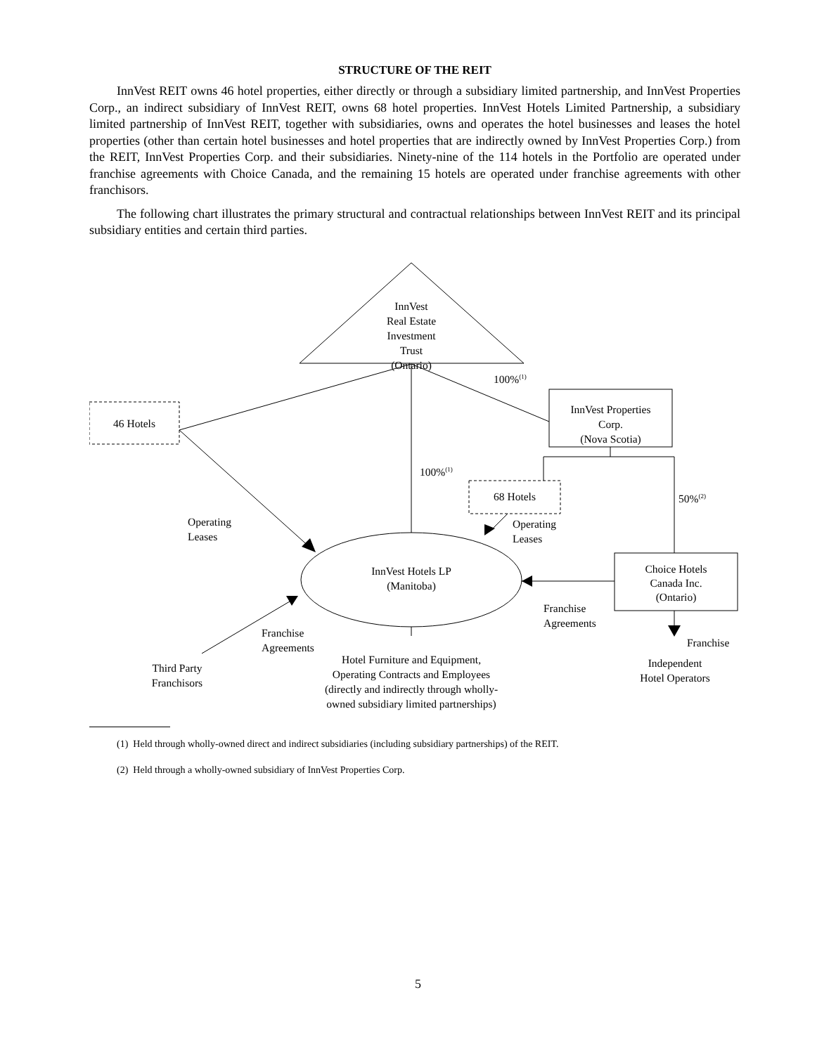STRUCTURE OF THE REIT
InnVest REIT owns 46 hotel properties, either directly or through a subsidiary limited partnership, and InnVest Properties Corp., an indirect subsidiary of InnVest REIT, owns 68 hotel properties. InnVest Hotels Limited Partnership, a subsidiary limited partnership of InnVest REIT, together with subsidiaries, owns and operates the hotel businesses and leases the hotel properties (other than certain hotel businesses and hotel properties that are indirectly owned by InnVest Properties Corp.) from the REIT, InnVest Properties Corp. and their subsidiaries. Ninety-nine of the 114 hotels in the Portfolio are operated under franchise agreements with Choice Canada, and the remaining 15 hotels are operated under franchise agreements with other franchisors.
The following chart illustrates the primary structural and contractual relationships between InnVest REIT and its principal subsidiary entities and certain third parties.
InnVest
Real Estate
Investment
Trust
(Ontario)
100%<sup>(1)</sup>
InnVest Properties
Corp.
(Nova Scotia)
46 Hotels
100%<sup>(1)</sup>
Operating
Leases
68 Hotels 50%<sup>(2)</sup>
Operating
Leases
InnVest Hotels LP
(Manitoba)
Choice Hotels
Canada Inc.
(Ontario)
Franchise
Agreements
Franchise
Agreements
Franchise
Independent
Hotel Operators
Third Party
Franchisors
Hotel Furniture and Equipment,
Operating Contracts and Employees
(directly and indirectly through wholly-
owned subsidiary limited partnerships)
(1) Held through wholly-owned direct and indirect subsidiaries (including subsidiary partnerships) of the REIT.
(2) Held through a wholly-owned subsidiary of InnVest Properties Corp.
5